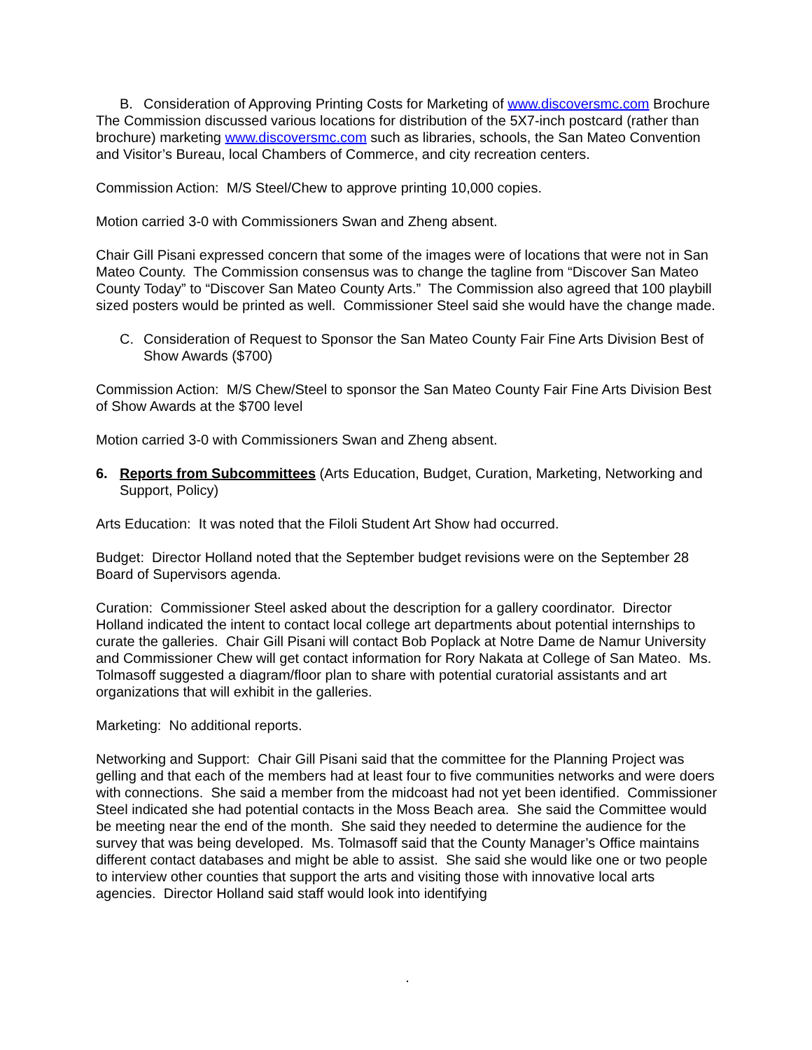B. Consideration of Approving Printing Costs for Marketing of www.discoversmc.com Brochure
The Commission discussed various locations for distribution of the 5X7-inch postcard (rather than brochure) marketing www.discoversmc.com such as libraries, schools, the San Mateo Convention and Visitor’s Bureau, local Chambers of Commerce, and city recreation centers.
Commission Action: M/S Steel/Chew to approve printing 10,000 copies.
Motion carried 3-0 with Commissioners Swan and Zheng absent.
Chair Gill Pisani expressed concern that some of the images were of locations that were not in San Mateo County. The Commission consensus was to change the tagline from “Discover San Mateo County Today” to “Discover San Mateo County Arts.” The Commission also agreed that 100 playbill sized posters would be printed as well. Commissioner Steel said she would have the change made.
C. Consideration of Request to Sponsor the San Mateo County Fair Fine Arts Division Best of Show Awards ($700)
Commission Action: M/S Chew/Steel to sponsor the San Mateo County Fair Fine Arts Division Best of Show Awards at the $700 level
Motion carried 3-0 with Commissioners Swan and Zheng absent.
6. Reports from Subcommittees (Arts Education, Budget, Curation, Marketing, Networking and Support, Policy)
Arts Education: It was noted that the Filoli Student Art Show had occurred.
Budget: Director Holland noted that the September budget revisions were on the September 28 Board of Supervisors agenda.
Curation: Commissioner Steel asked about the description for a gallery coordinator. Director Holland indicated the intent to contact local college art departments about potential internships to curate the galleries. Chair Gill Pisani will contact Bob Poplack at Notre Dame de Namur University and Commissioner Chew will get contact information for Rory Nakata at College of San Mateo. Ms. Tolmasoff suggested a diagram/floor plan to share with potential curatorial assistants and art organizations that will exhibit in the galleries.
Marketing: No additional reports.
Networking and Support: Chair Gill Pisani said that the committee for the Planning Project was gelling and that each of the members had at least four to five communities networks and were doers with connections. She said a member from the midcoast had not yet been identified. Commissioner Steel indicated she had potential contacts in the Moss Beach area. She said the Committee would be meeting near the end of the month. She said they needed to determine the audience for the survey that was being developed. Ms. Tolmasoff said that the County Manager’s Office maintains different contact databases and might be able to assist. She said she would like one or two people to interview other counties that support the arts and visiting those with innovative local arts agencies. Director Holland said staff would look into identifying
.